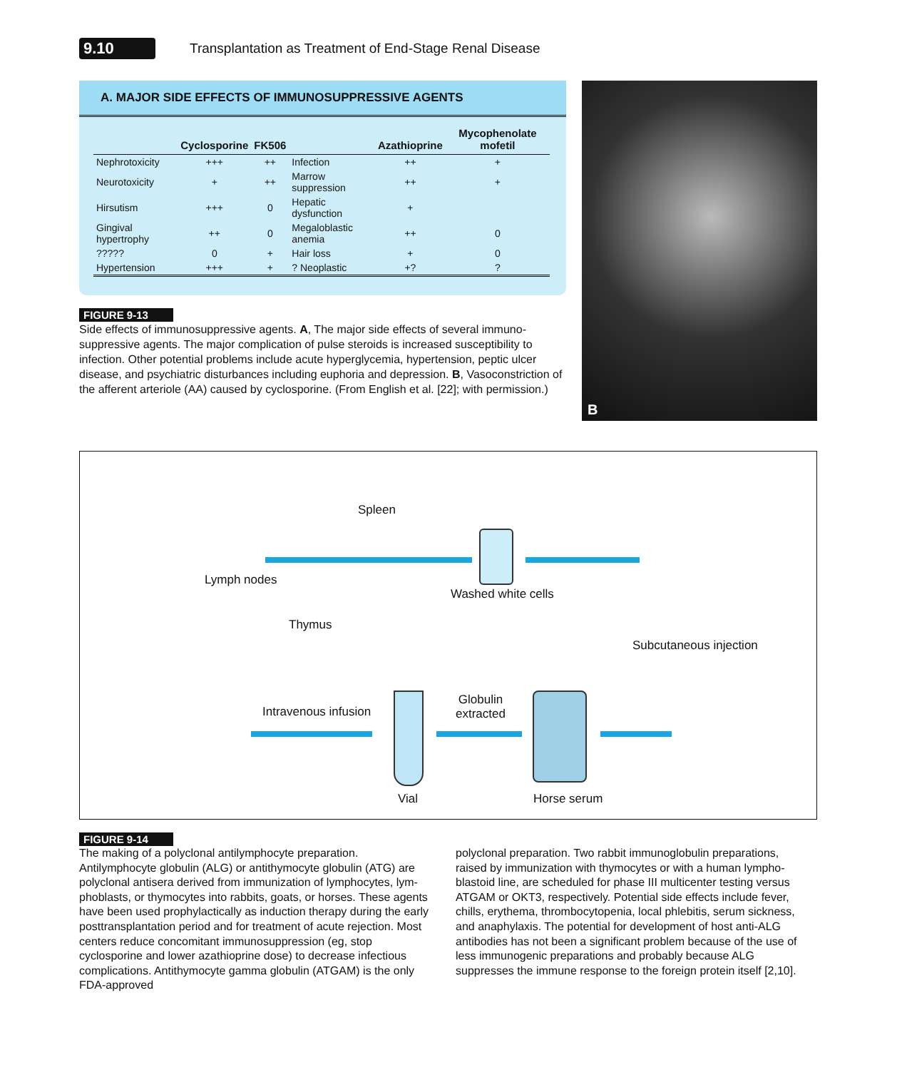9.10
Transplantation as Treatment of End-Stage Renal Disease
A. MAJOR SIDE EFFECTS OF IMMUNOSUPPRESSIVE AGENTS
| | Cyclosporine | FK506 | | Azathioprine | Mycophenolate mofetil |
| --- | --- | --- | --- | --- | --- |
| Nephrotoxicity | +++ | ++ | Infection | ++ | + |
| Neurotoxicity | + | ++ | Marrow suppression | ++ | + |
| Hirsutism | +++ | 0 | Hepatic dysfunction | + | |
| Gingival hypertrophy | ++ | 0 | Megaloblastic anemia | ++ | 0 |
| ????? | 0 | + | Hair loss | + | 0 |
| Hypertension | +++ | + | ? Neoplastic | +? | ? |
FIGURE 9-13
Side effects of immunosuppressive agents. A, The major side effects of several immuno­suppressive agents. The major complication of pulse steroids is increased susceptibility to infection. Other potential problems include acute hyperglycemia, hypertension, peptic ulcer disease, and psychiatric disturbances including euphoria and depression. B, Vasoconstriction of the afferent arteriole (AA) caused by cyclosporine. (From English et al. [22]; with permission.)
B
Spleen
Lymph nodes
Thymus
Washed white cells
Subcutaneous injection
Intravenous infusion
Globulin
extracted
Vial Horse serum
FIGURE 9-14
The making of a polyclonal antilymphocyte preparation. Antilymphocyte globulin (ALG) or antithymocyte globulin (ATG) are polyclonal antisera derived from immunization of lymphocytes, lym­phoblasts, or thymocytes into rabbits, goats, or horses. These agents have been used prophylactically as induction therapy during the early posttransplantation period and for treatment of acute rejection. Most centers reduce concomitant immunosuppression (eg, stop cyclosporine and lower azathioprine dose) to decrease infectious complications. Antithymocyte gamma globulin (ATGAM) is the only FDA-approved
polyclonal preparation. Two rabbit immunoglobulin preparations, raised by immunization with thymocytes or with a human lympho­blastoid line, are scheduled for phase III multicenter testing versus ATGAM or OKT3, respectively. Potential side effects include fever, chills, erythema, thrombocytopenia, local phlebitis, serum sickness, and anaphylaxis. The potential for development of host anti-ALG antibodies has not been a significant problem because of the use of less immunogenic preparations and probably because ALG suppresses the immune response to the foreign protein itself [2,10].